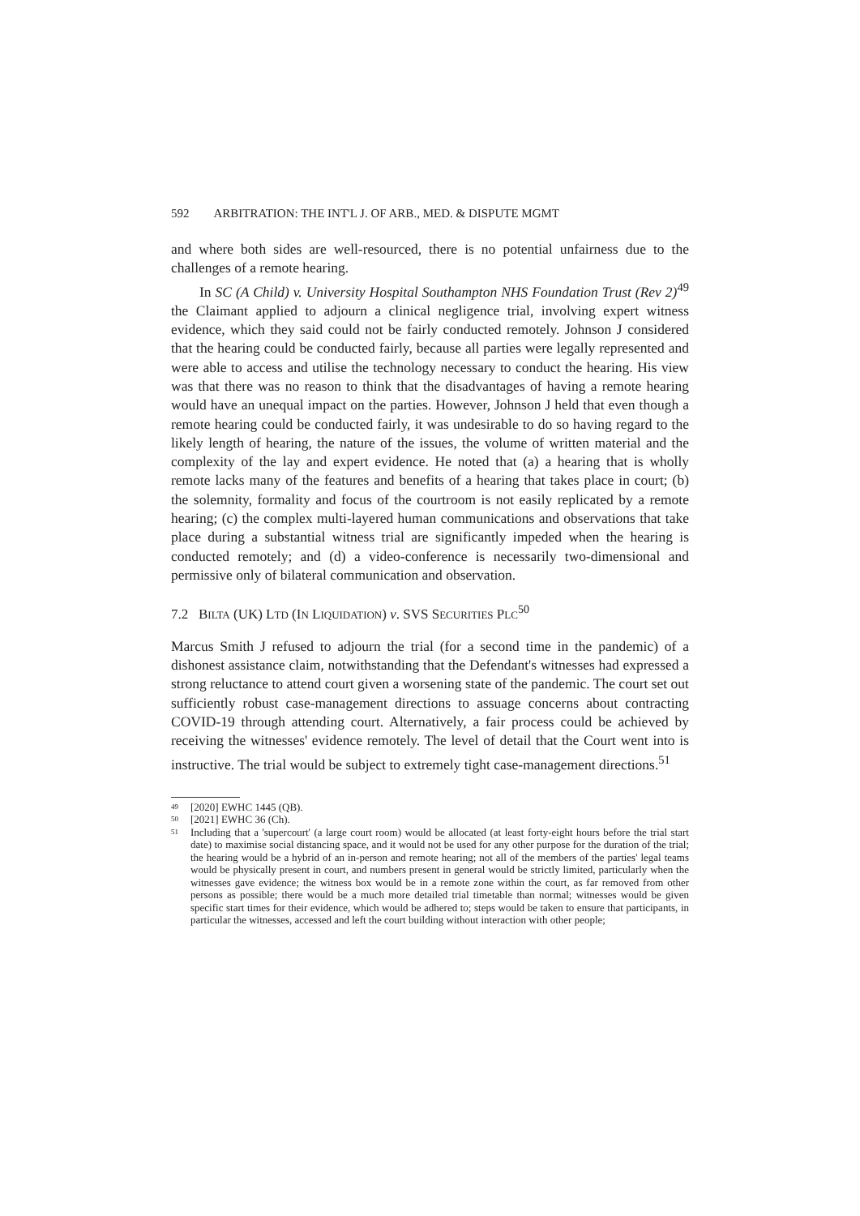592 ARBITRATION: THE INT'L J. OF ARB., MED. & DISPUTE MGMT
and where both sides are well-resourced, there is no potential unfairness due to the challenges of a remote hearing.
In SC (A Child) v. University Hospital Southampton NHS Foundation Trust (Rev 2)<sup>49</sup> the Claimant applied to adjourn a clinical negligence trial, involving expert witness evidence, which they said could not be fairly conducted remotely. Johnson J considered that the hearing could be conducted fairly, because all parties were legally represented and were able to access and utilise the technology necessary to conduct the hearing. His view was that there was no reason to think that the disadvantages of having a remote hearing would have an unequal impact on the parties. However, Johnson J held that even though a remote hearing could be conducted fairly, it was undesirable to do so having regard to the likely length of hearing, the nature of the issues, the volume of written material and the complexity of the lay and expert evidence. He noted that (a) a hearing that is wholly remote lacks many of the features and benefits of a hearing that takes place in court; (b) the solemnity, formality and focus of the courtroom is not easily replicated by a remote hearing; (c) the complex multi-layered human communications and observations that take place during a substantial witness trial are significantly impeded when the hearing is conducted remotely; and (d) a video-conference is necessarily two-dimensional and permissive only of bilateral communication and observation.
7.2 BILTA (UK) LTD (IN LIQUIDATION) v. SVS SECURITIES PLC<sup>50</sup>
Marcus Smith J refused to adjourn the trial (for a second time in the pandemic) of a dishonest assistance claim, notwithstanding that the Defendant's witnesses had expressed a strong reluctance to attend court given a worsening state of the pandemic. The court set out sufficiently robust case-management directions to assuage concerns about contracting COVID-19 through attending court. Alternatively, a fair process could be achieved by receiving the witnesses' evidence remotely. The level of detail that the Court went into is instructive. The trial would be subject to extremely tight case-management directions.<sup>51</sup>
49 [2020] EWHC 1445 (QB).
50 [2021] EWHC 36 (Ch).
51 Including that a 'supercourt' (a large court room) would be allocated (at least forty-eight hours before the trial start date) to maximise social distancing space, and it would not be used for any other purpose for the duration of the trial; the hearing would be a hybrid of an in-person and remote hearing; not all of the members of the parties' legal teams would be physically present in court, and numbers present in general would be strictly limited, particularly when the witnesses gave evidence; the witness box would be in a remote zone within the court, as far removed from other persons as possible; there would be a much more detailed trial timetable than normal; witnesses would be given specific start times for their evidence, which would be adhered to; steps would be taken to ensure that participants, in particular the witnesses, accessed and left the court building without interaction with other people;